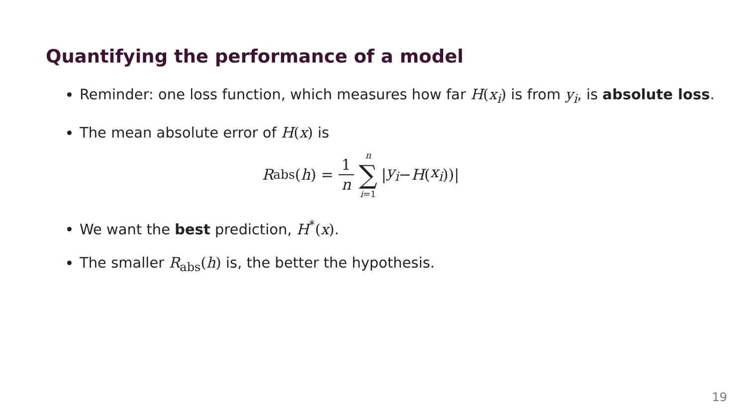Quantifying the performance of a model
Reminder: one loss function, which measures how far H(x<sub>i</sub>) is from y<sub>i</sub>, is absolute loss.
The mean absolute error of H(x) is
R<sub>abs</sub>(h) = 1 n n ∑ i=1 | y<sub>i</sub> − H (x<sub>i</sub>))|
We want the best prediction, H<sup>*</sup>(x).
The smaller R<sub>abs</sub>(h) is, the better the hypothesis.
19